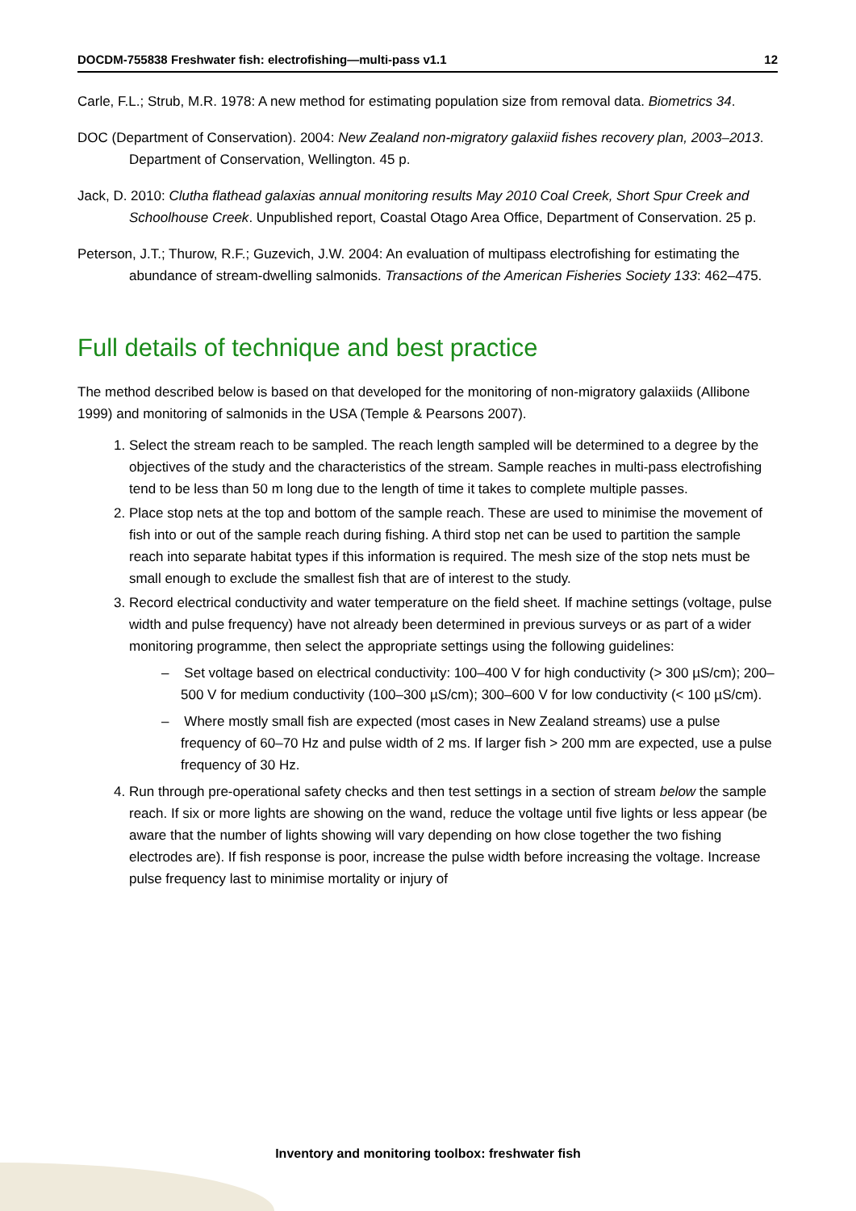DOCDM-755838 Freshwater fish: electrofishing—multi-pass v1.1 12
Carle, F.L.; Strub, M.R. 1978: A new method for estimating population size from removal data. Biometrics 34.
DOC (Department of Conservation). 2004: New Zealand non-migratory galaxiid fishes recovery plan, 2003–2013. Department of Conservation, Wellington. 45 p.
Jack, D. 2010: Clutha flathead galaxias annual monitoring results May 2010 Coal Creek, Short Spur Creek and Schoolhouse Creek. Unpublished report, Coastal Otago Area Office, Department of Conservation. 25 p.
Peterson, J.T.; Thurow, R.F.; Guzevich, J.W. 2004: An evaluation of multipass electrofishing for estimating the abundance of stream-dwelling salmonids. Transactions of the American Fisheries Society 133: 462–475.
Full details of technique and best practice
The method described below is based on that developed for the monitoring of non-migratory galaxiids (Allibone 1999) and monitoring of salmonids in the USA (Temple & Pearsons 2007).
1. Select the stream reach to be sampled. The reach length sampled will be determined to a degree by the objectives of the study and the characteristics of the stream. Sample reaches in multi-pass electrofishing tend to be less than 50 m long due to the length of time it takes to complete multiple passes.
2. Place stop nets at the top and bottom of the sample reach. These are used to minimise the movement of fish into or out of the sample reach during fishing. A third stop net can be used to partition the sample reach into separate habitat types if this information is required. The mesh size of the stop nets must be small enough to exclude the smallest fish that are of interest to the study.
3. Record electrical conductivity and water temperature on the field sheet. If machine settings (voltage, pulse width and pulse frequency) have not already been determined in previous surveys or as part of a wider monitoring programme, then select the appropriate settings using the following guidelines:
– Set voltage based on electrical conductivity: 100–400 V for high conductivity (> 300 µS/cm); 200–500 V for medium conductivity (100–300 µS/cm); 300–600 V for low conductivity (< 100 µS/cm).
– Where mostly small fish are expected (most cases in New Zealand streams) use a pulse frequency of 60–70 Hz and pulse width of 2 ms. If larger fish > 200 mm are expected, use a pulse frequency of 30 Hz.
4. Run through pre-operational safety checks and then test settings in a section of stream below the sample reach. If six or more lights are showing on the wand, reduce the voltage until five lights or less appear (be aware that the number of lights showing will vary depending on how close together the two fishing electrodes are). If fish response is poor, increase the pulse width before increasing the voltage. Increase pulse frequency last to minimise mortality or injury of
Inventory and monitoring toolbox: freshwater fish